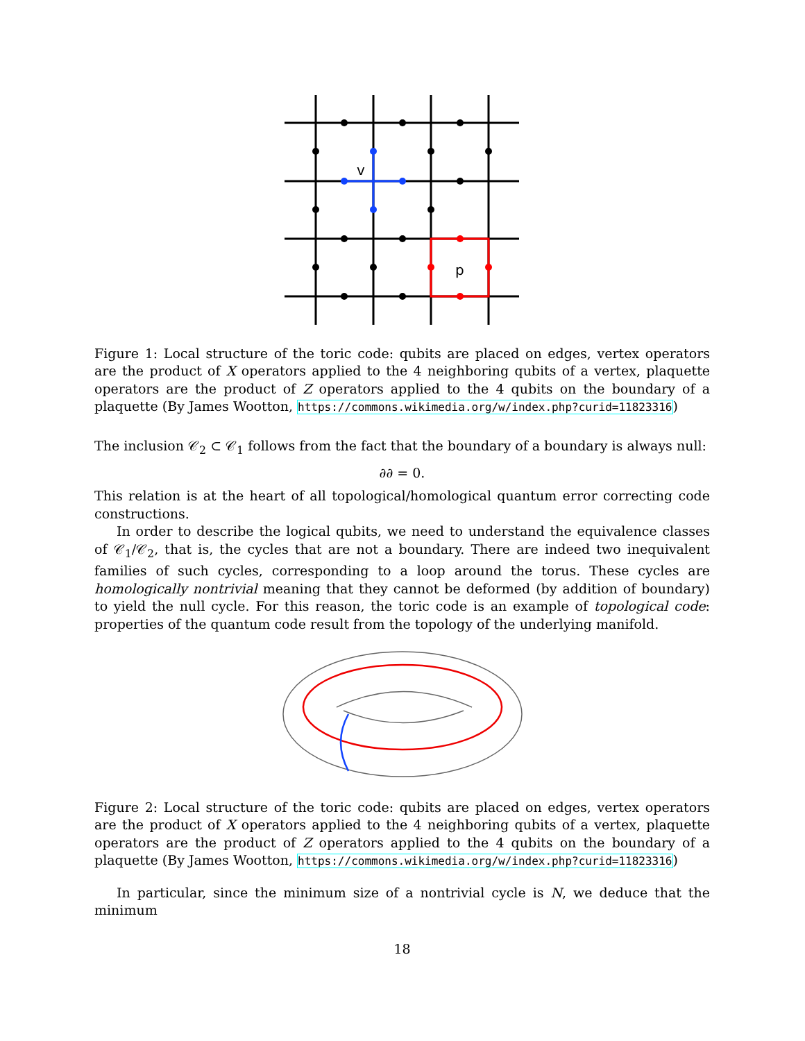v
p
Figure 1: Local structure of the toric code: qubits are placed on edges, vertex operators are the product of X operators applied to the 4 neighboring qubits of a vertex, plaquette operators are the product of Z operators applied to the 4 qubits on the boundary of a plaquette (By James Wootton, https://commons.wikimedia.org/w/index.php?curid=11823316)
The inclusion 𝒞<sub>2</sub> ⊂ 𝒞<sub>1</sub> follows from the fact that the boundary of a boundary is always null:
∂∂ = 0.
This relation is at the heart of all topological/homological quantum error correcting code constructions.
In order to describe the logical qubits, we need to understand the equivalence classes of 𝒞<sub>1</sub>/𝒞<sub>2</sub>, that is, the cycles that are not a boundary. There are indeed two inequivalent families of such cycles, corresponding to a loop around the torus. These cycles are homologically nontrivial meaning that they cannot be deformed (by addition of boundary) to yield the null cycle. For this reason, the toric code is an example of topological code: properties of the quantum code result from the topology of the underlying manifold.
Figure 2: Local structure of the toric code: qubits are placed on edges, vertex operators are the product of X operators applied to the 4 neighboring qubits of a vertex, plaquette operators are the product of Z operators applied to the 4 qubits on the boundary of a plaquette (By James Wootton, https://commons.wikimedia.org/w/index.php?curid=11823316)
In particular, since the minimum size of a nontrivial cycle is N, we deduce that the minimum
18